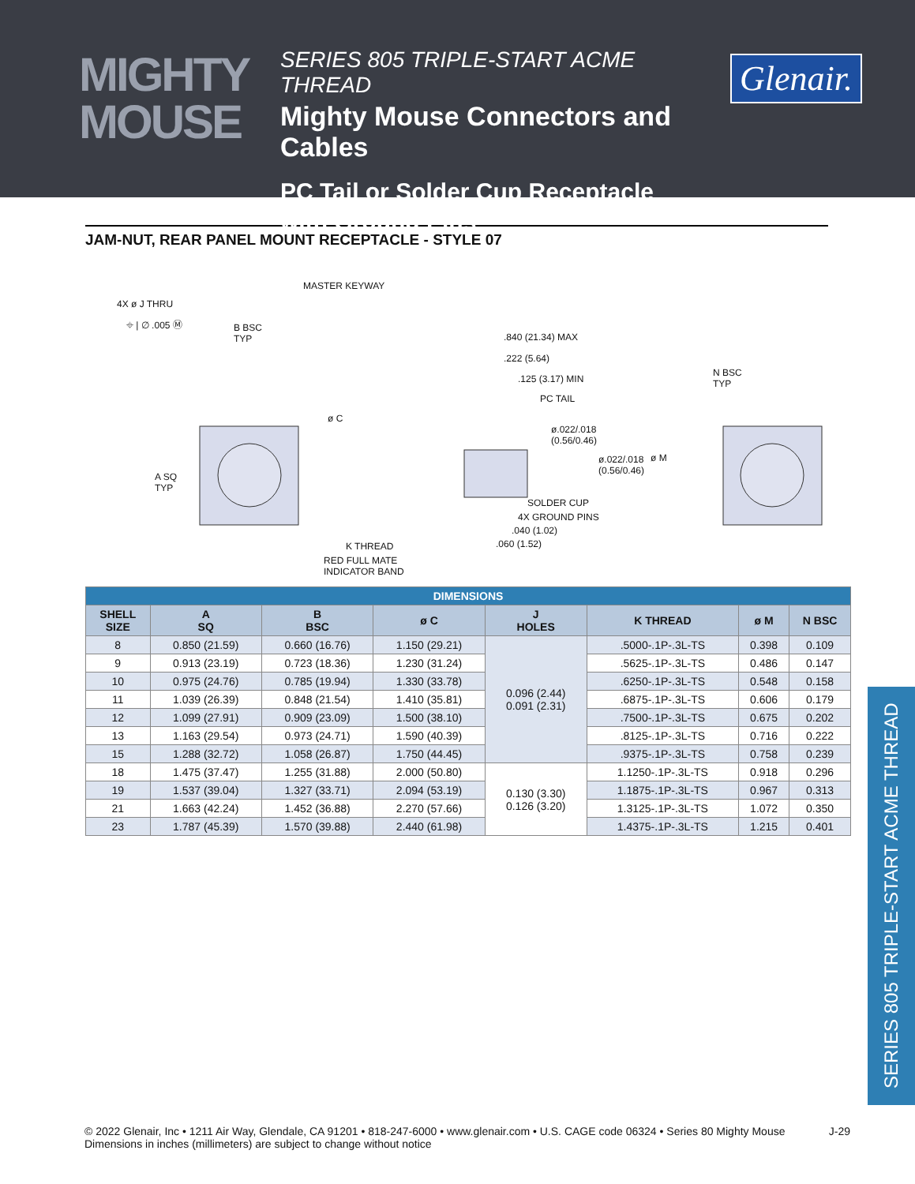MIGHTY
MOUSE
SERIES 805 TRIPLE-START ACME THREAD
Mighty Mouse Connectors and Cables
PC Tail or Solder Cup Receptacle
with Ground Pins
Glenair.
JAM-NUT, REAR PANEL MOUNT RECEPTACLE - STYLE 07
MASTER KEYWAY
4X ø J THRU
⌖ | ∅ .005 Ⓜ B BSC
TYP
ø C
A SQ
TYP
.840 (21.34) MAX
.222 (5.64)
.125 (3.17) MIN
PC TAIL
ø.022/.018
(0.56/0.46)
ø M ø.022/.018
(0.56/0.46)
SOLDER CUP
4X GROUND PINS
.040 (1.02)
.060 (1.52) K THREAD
RED FULL MATE
INDICATOR BAND
N BSC
TYP
| DIMENSIONS | | | | | | | |
| --- | --- | --- | --- | --- | --- | --- | --- |
| SHELL SIZE | A SQ | B BSC | ø C | J HOLES | K THREAD | ø M | N BSC |
| 8 | 0.850 (21.59) | 0.660 (16.76) | 1.150 (29.21) | 0.096 (2.44) 0.091 (2.31) | .5000-.1P-.3L-TS | 0.398 | 0.109 |
| 9 | 0.913 (23.19) | 0.723 (18.36) | 1.230 (31.24) | | .5625-.1P-.3L-TS | 0.486 | 0.147 |
| 10 | 0.975 (24.76) | 0.785 (19.94) | 1.330 (33.78) | | .6250-.1P-.3L-TS | 0.548 | 0.158 |
| 11 | 1.039 (26.39) | 0.848 (21.54) | 1.410 (35.81) | | .6875-.1P-.3L-TS | 0.606 | 0.179 |
| 12 | 1.099 (27.91) | 0.909 (23.09) | 1.500 (38.10) | | .7500-.1P-.3L-TS | 0.675 | 0.202 |
| 13 | 1.163 (29.54) | 0.973 (24.71) | 1.590 (40.39) | | .8125-.1P-.3L-TS | 0.716 | 0.222 |
| 15 | 1.288 (32.72) | 1.058 (26.87) | 1.750 (44.45) | | .9375-.1P-.3L-TS | 0.758 | 0.239 |
| 18 | 1.475 (37.47) | 1.255 (31.88) | 2.000 (50.80) | 0.130 (3.30) 0.126 (3.20) | 1.1250-.1P-.3L-TS | 0.918 | 0.296 |
| 19 | 1.537 (39.04) | 1.327 (33.71) | 2.094 (53.19) | | 1.1875-.1P-.3L-TS | 0.967 | 0.313 |
| 21 | 1.663 (42.24) | 1.452 (36.88) | 2.270 (57.66) | | 1.3125-.1P-.3L-TS | 1.072 | 0.350 |
| 23 | 1.787 (45.39) | 1.570 (39.88) | 2.440 (61.98) | | 1.4375-.1P-.3L-TS | 1.215 | 0.401 |
SERIES 805 TRIPLE-START ACME THREAD
© 2022 Glenair, Inc • 1211 Air Way, Glendale, CA 91201 • 818-247-6000 • www.glenair.com • U.S. CAGE code 06324 • Series 80 Mighty Mouse
Dimensions in inches (millimeters) are subject to change without notice
J-29